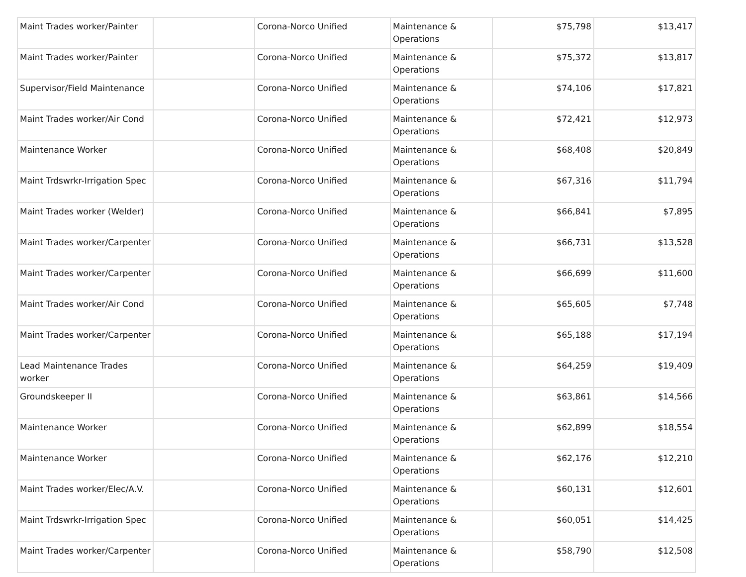| Maint Trades worker/Painter | | Corona-Norco Unified | Maintenance & Operations | $75,798 | $13,417 |
| Maint Trades worker/Painter | | Corona-Norco Unified | Maintenance & Operations | $75,372 | $13,817 |
| Supervisor/Field Maintenance | | Corona-Norco Unified | Maintenance & Operations | $74,106 | $17,821 |
| Maint Trades worker/Air Cond | | Corona-Norco Unified | Maintenance & Operations | $72,421 | $12,973 |
| Maintenance Worker | | Corona-Norco Unified | Maintenance & Operations | $68,408 | $20,849 |
| Maint Trdswrkr-Irrigation Spec | | Corona-Norco Unified | Maintenance & Operations | $67,316 | $11,794 |
| Maint Trades worker (Welder) | | Corona-Norco Unified | Maintenance & Operations | $66,841 | $7,895 |
| Maint Trades worker/Carpenter | | Corona-Norco Unified | Maintenance & Operations | $66,731 | $13,528 |
| Maint Trades worker/Carpenter | | Corona-Norco Unified | Maintenance & Operations | $66,699 | $11,600 |
| Maint Trades worker/Air Cond | | Corona-Norco Unified | Maintenance & Operations | $65,605 | $7,748 |
| Maint Trades worker/Carpenter | | Corona-Norco Unified | Maintenance & Operations | $65,188 | $17,194 |
| Lead Maintenance Trades worker | | Corona-Norco Unified | Maintenance & Operations | $64,259 | $19,409 |
| Groundskeeper II | | Corona-Norco Unified | Maintenance & Operations | $63,861 | $14,566 |
| Maintenance Worker | | Corona-Norco Unified | Maintenance & Operations | $62,899 | $18,554 |
| Maintenance Worker | | Corona-Norco Unified | Maintenance & Operations | $62,176 | $12,210 |
| Maint Trades worker/Elec/A.V. | | Corona-Norco Unified | Maintenance & Operations | $60,131 | $12,601 |
| Maint Trdswrkr-Irrigation Spec | | Corona-Norco Unified | Maintenance & Operations | $60,051 | $14,425 |
| Maint Trades worker/Carpenter | | Corona-Norco Unified | Maintenance & Operations | $58,790 | $12,508 |